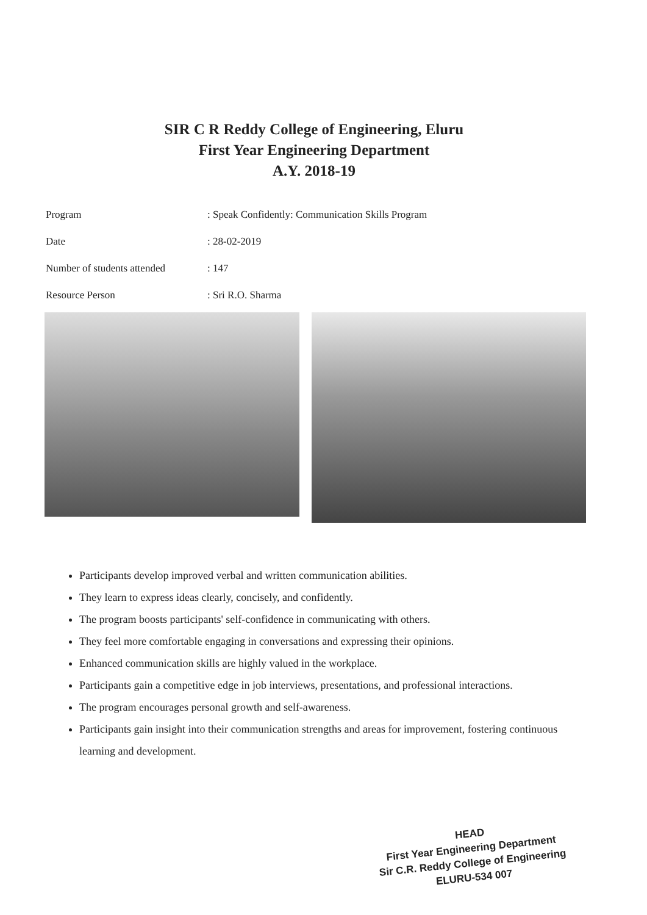SIR C R Reddy College of Engineering, Eluru
First Year Engineering Department
A.Y. 2018-19
| Program | : Speak Confidently: Communication Skills Program |
| Date | : 28-02-2019 |
| Number of students attended | : 147 |
| Resource Person | : Sri R.O. Sharma |
Participants develop improved verbal and written communication abilities.
They learn to express ideas clearly, concisely, and confidently.
The program boosts participants' self-confidence in communicating with others.
They feel more comfortable engaging in conversations and expressing their opinions.
Enhanced communication skills are highly valued in the workplace.
Participants gain a competitive edge in job interviews, presentations, and professional interactions.
The program encourages personal growth and self-awareness.
Participants gain insight into their communication strengths and areas for improvement, fostering continuous learning and development.
HEAD
First Year Engineering Department
Sir C.R. Reddy College of Engineering
ELURU-534 007